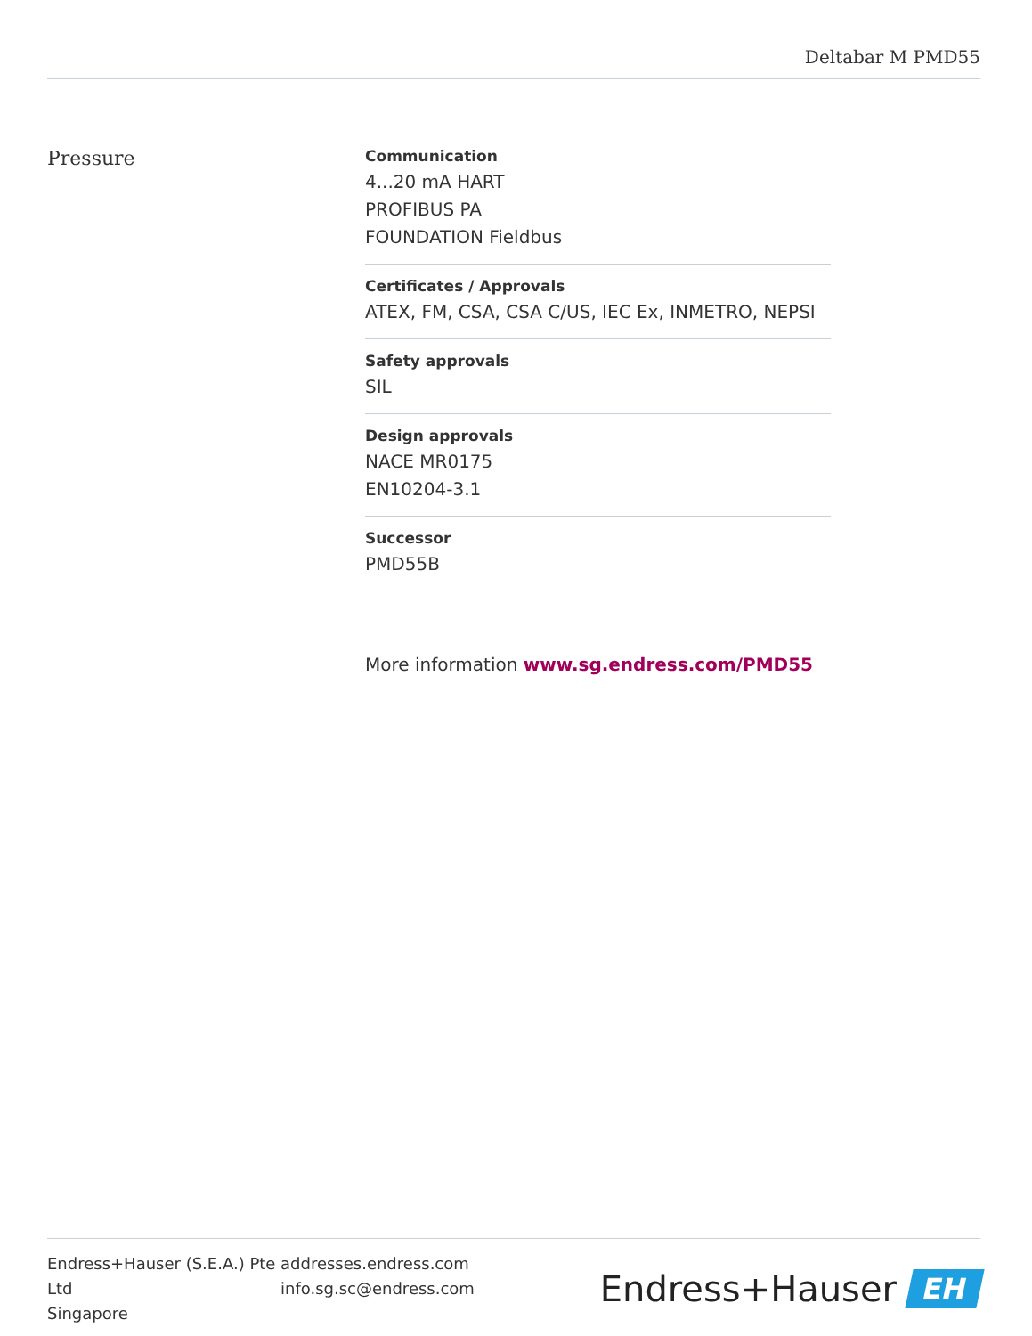Deltabar M PMD55
Pressure
Communication
4...20 mA HART
PROFIBUS PA
FOUNDATION Fieldbus
Certificates / Approvals
ATEX, FM, CSA, CSA C/US, IEC Ex, INMETRO, NEPSI
Safety approvals
SIL
Design approvals
NACE MR0175
EN10204-3.1
Successor
PMD55B
More information www.sg.endress.com/PMD55
Endress+Hauser (S.E.A.) Pte Ltd
Singapore
addresses.endress.com
info.sg.sc@endress.com
Endress+Hauser
EH